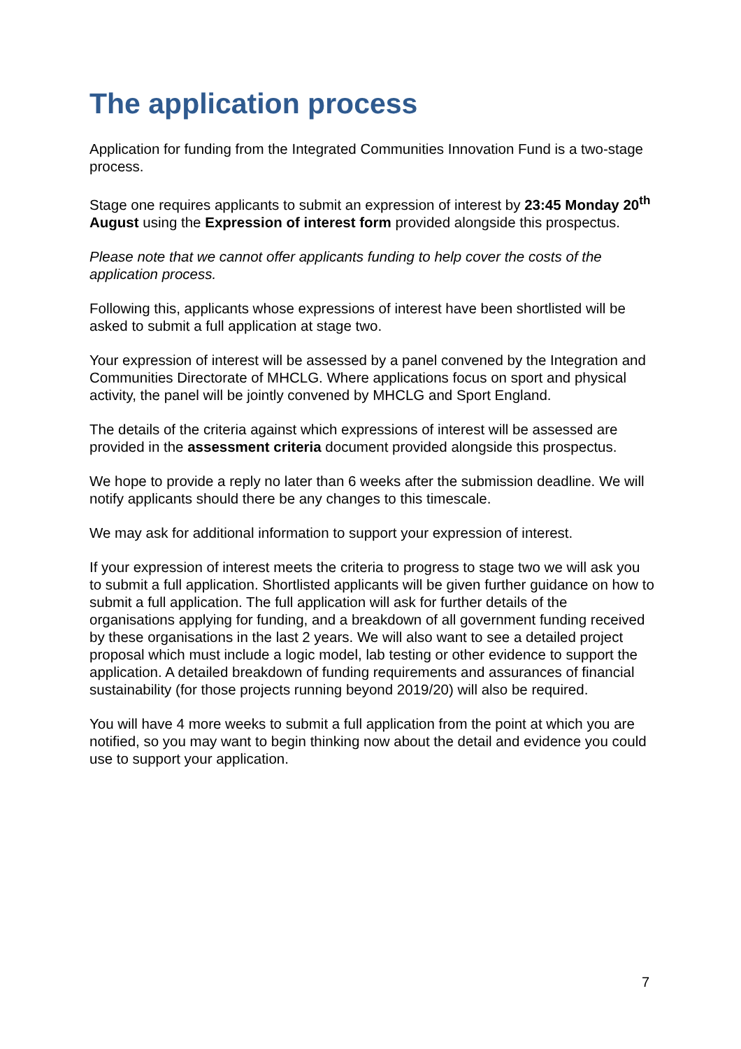The application process
Application for funding from the Integrated Communities Innovation Fund is a two-stage process.
Stage one requires applicants to submit an expression of interest by 23:45 Monday 20<sup>th</sup> August using the Expression of interest form provided alongside this prospectus.
Please note that we cannot offer applicants funding to help cover the costs of the application process.
Following this, applicants whose expressions of interest have been shortlisted will be asked to submit a full application at stage two.
Your expression of interest will be assessed by a panel convened by the Integration and Communities Directorate of MHCLG. Where applications focus on sport and physical activity, the panel will be jointly convened by MHCLG and Sport England.
The details of the criteria against which expressions of interest will be assessed are provided in the assessment criteria document provided alongside this prospectus.
We hope to provide a reply no later than 6 weeks after the submission deadline. We will notify applicants should there be any changes to this timescale.
We may ask for additional information to support your expression of interest.
If your expression of interest meets the criteria to progress to stage two we will ask you to submit a full application. Shortlisted applicants will be given further guidance on how to submit a full application. The full application will ask for further details of the organisations applying for funding, and a breakdown of all government funding received by these organisations in the last 2 years. We will also want to see a detailed project proposal which must include a logic model, lab testing or other evidence to support the application. A detailed breakdown of funding requirements and assurances of financial sustainability (for those projects running beyond 2019/20) will also be required.
You will have 4 more weeks to submit a full application from the point at which you are notified, so you may want to begin thinking now about the detail and evidence you could use to support your application.
7